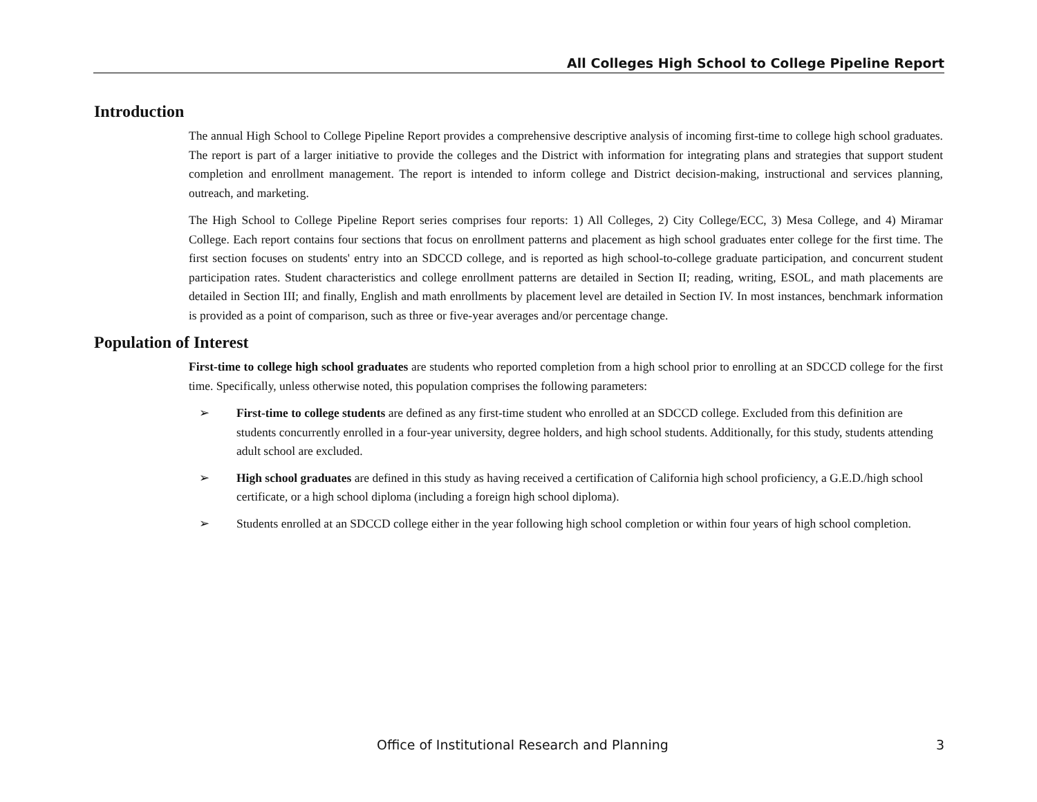All Colleges High School to College Pipeline Report
Introduction
The annual High School to College Pipeline Report provides a comprehensive descriptive analysis of incoming first-time to college high school graduates. The report is part of a larger initiative to provide the colleges and the District with information for integrating plans and strategies that support student completion and enrollment management. The report is intended to inform college and District decision-making, instructional and services planning, outreach, and marketing.
The High School to College Pipeline Report series comprises four reports: 1) All Colleges, 2) City College/ECC, 3) Mesa College, and 4) Miramar College. Each report contains four sections that focus on enrollment patterns and placement as high school graduates enter college for the first time. The first section focuses on students' entry into an SDCCD college, and is reported as high school-to-college graduate participation, and concurrent student participation rates. Student characteristics and college enrollment patterns are detailed in Section II; reading, writing, ESOL, and math placements are detailed in Section III; and finally, English and math enrollments by placement level are detailed in Section IV. In most instances, benchmark information is provided as a point of comparison, such as three or five-year averages and/or percentage change.
Population of Interest
First-time to college high school graduates are students who reported completion from a high school prior to enrolling at an SDCCD college for the first time. Specifically, unless otherwise noted, this population comprises the following parameters:
➢ First-time to college students are defined as any first-time student who enrolled at an SDCCD college. Excluded from this definition are students concurrently enrolled in a four-year university, degree holders, and high school students. Additionally, for this study, students attending adult school are excluded.
➢ High school graduates are defined in this study as having received a certification of California high school proficiency, a G.E.D./high school certificate, or a high school diploma (including a foreign high school diploma).
➢ Students enrolled at an SDCCD college either in the year following high school completion or within four years of high school completion.
Office of Institutional Research and Planning 3